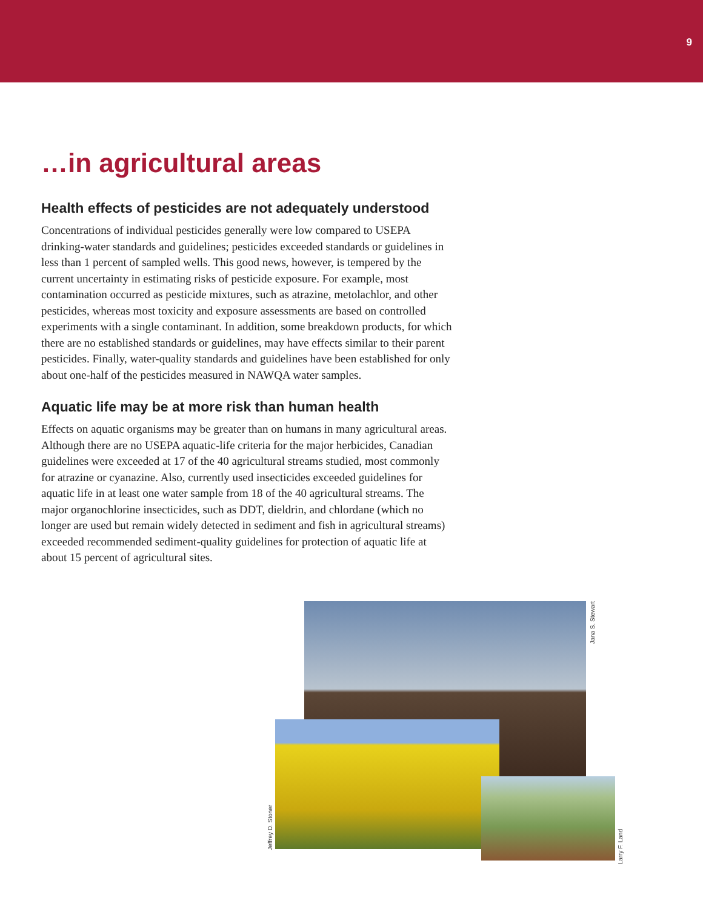9
…in agricultural areas
Health effects of pesticides are not adequately understood
Concentrations of individual pesticides generally were low compared to USEPA drinking-water standards and guidelines; pesticides exceeded standards or guidelines in less than 1 percent of sampled wells. This good news, however, is tempered by the current uncertainty in estimating risks of pesticide exposure. For example, most contamination occurred as pesticide mixtures, such as atrazine, metolachlor, and other pesticides, whereas most toxicity and exposure assessments are based on controlled experiments with a single contaminant. In addition, some breakdown products, for which there are no established standards or guidelines, may have effects similar to their parent pesticides. Finally, water-quality standards and guidelines have been established for only about one-half of the pesticides measured in NAWQA water samples.
Aquatic life may be at more risk than human health
Effects on aquatic organisms may be greater than on humans in many agricultural areas. Although there are no USEPA aquatic-life criteria for the major herbicides, Canadian guidelines were exceeded at 17 of the 40 agricultural streams studied, most commonly for atrazine or cyanazine. Also, currently used insecticides exceeded guidelines for aquatic life in at least one water sample from 18 of the 40 agricultural streams. The major organochlorine insecticides, such as DDT, dieldrin, and chlordane (which no longer are used but remain widely detected in sediment and fish in agricultural streams) exceeded recommended sediment-quality guidelines for protection of aquatic life at about 15 percent of agricultural sites.
Jana S. Stewart
Jeffrey D. Stoner
Larry F. Land